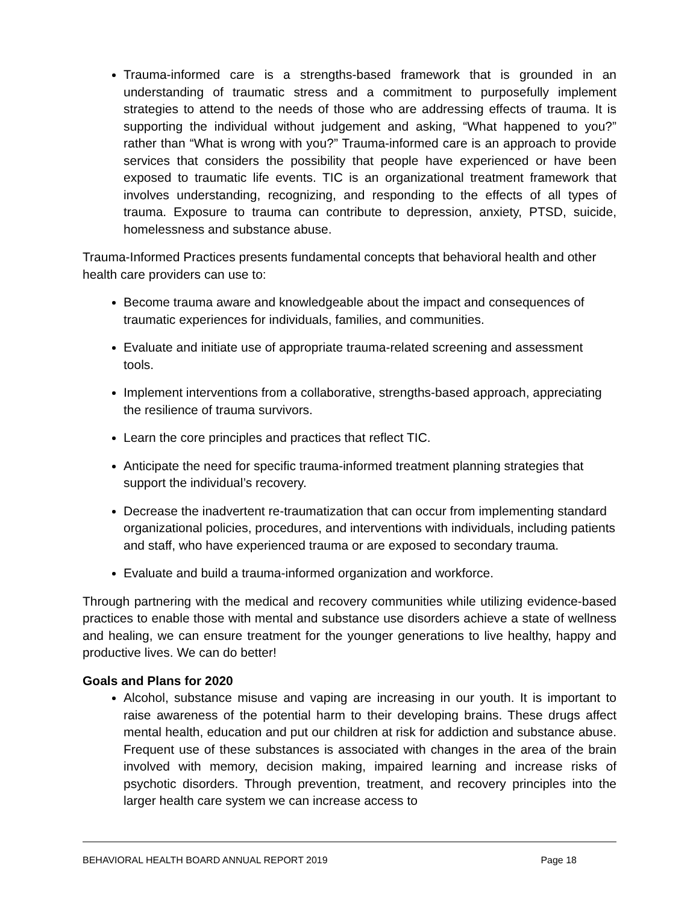Trauma-informed care is a strengths-based framework that is grounded in an understanding of traumatic stress and a commitment to purposefully implement strategies to attend to the needs of those who are addressing effects of trauma. It is supporting the individual without judgement and asking, “What happened to you?” rather than “What is wrong with you?” Trauma-informed care is an approach to provide services that considers the possibility that people have experienced or have been exposed to traumatic life events. TIC is an organizational treatment framework that involves understanding, recognizing, and responding to the effects of all types of trauma. Exposure to trauma can contribute to depression, anxiety, PTSD, suicide, homelessness and substance abuse.
Trauma-Informed Practices presents fundamental concepts that behavioral health and other health care providers can use to:
Become trauma aware and knowledgeable about the impact and consequences of traumatic experiences for individuals, families, and communities.
Evaluate and initiate use of appropriate trauma-related screening and assessment tools.
Implement interventions from a collaborative, strengths-based approach, appreciating the resilience of trauma survivors.
Learn the core principles and practices that reflect TIC.
Anticipate the need for specific trauma-informed treatment planning strategies that support the individual’s recovery.
Decrease the inadvertent re-traumatization that can occur from implementing standard organizational policies, procedures, and interventions with individuals, including patients and staff, who have experienced trauma or are exposed to secondary trauma.
Evaluate and build a trauma-informed organization and workforce.
Through partnering with the medical and recovery communities while utilizing evidence-based practices to enable those with mental and substance use disorders achieve a state of wellness and healing, we can ensure treatment for the younger generations to live healthy, happy and productive lives. We can do better!
Goals and Plans for 2020
Alcohol, substance misuse and vaping are increasing in our youth. It is important to raise awareness of the potential harm to their developing brains. These drugs affect mental health, education and put our children at risk for addiction and substance abuse. Frequent use of these substances is associated with changes in the area of the brain involved with memory, decision making, impaired learning and increase risks of psychotic disorders. Through prevention, treatment, and recovery principles into the larger health care system we can increase access to
BEHAVIORAL HEALTH BOARD ANNUAL REPORT 2019 Page 18